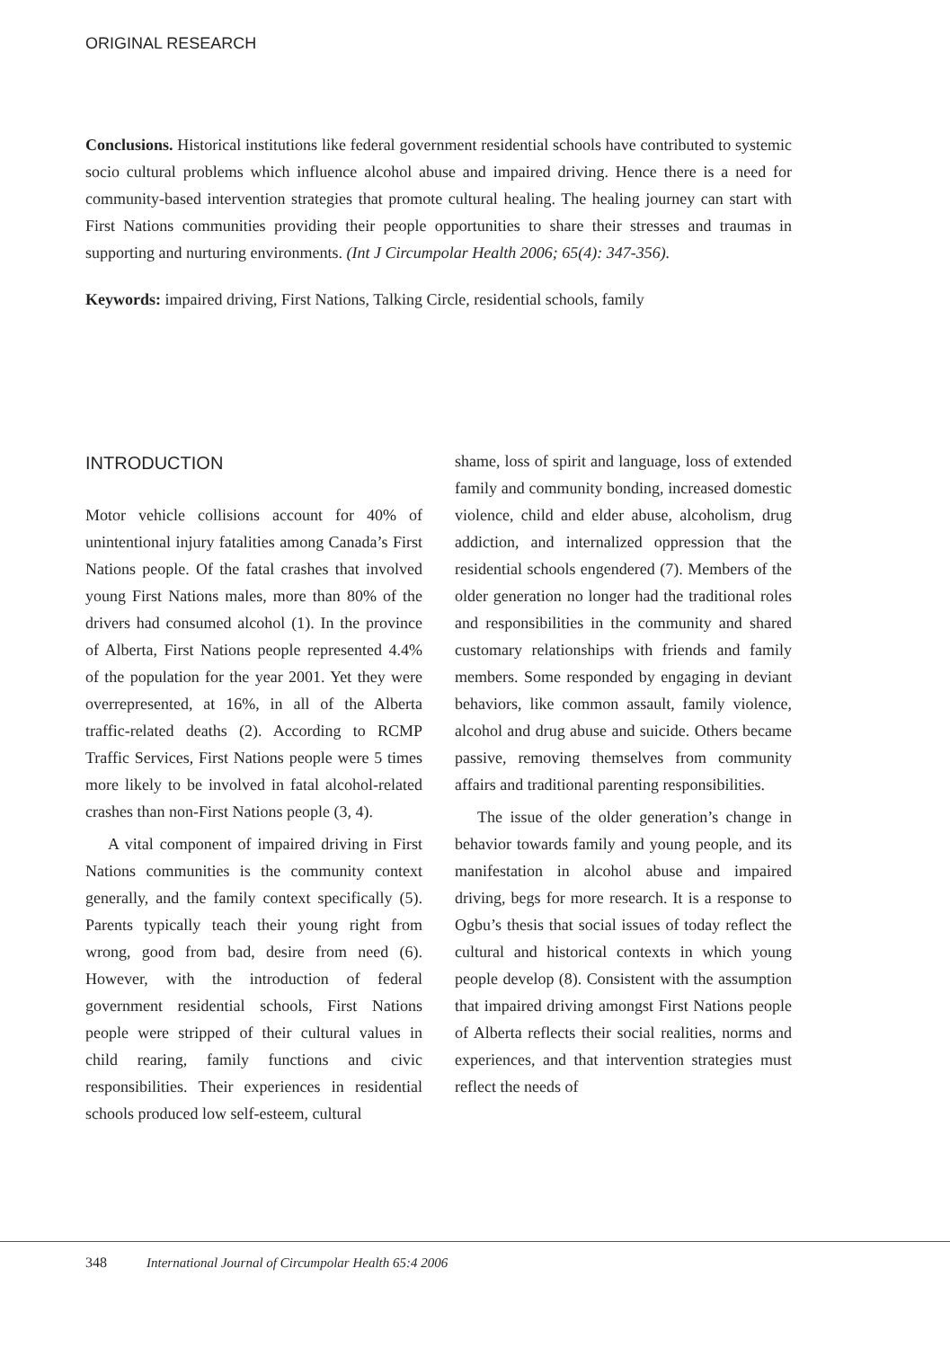ORIGINAL RESEARCH
Conclusions. Historical institutions like federal government residential schools have contributed to systemic socio cultural problems which influence alcohol abuse and impaired driving. Hence there is a need for community-based intervention strategies that promote cultural healing. The healing journey can start with First Nations communities providing their people opportunities to share their stresses and traumas in supporting and nurturing environments. (Int J Circumpolar Health 2006; 65(4): 347-356).
Keywords: impaired driving, First Nations, Talking Circle, residential schools, family
INTRODUCTION
Motor vehicle collisions account for 40% of unintentional injury fatalities among Canada’s First Nations people. Of the fatal crashes that involved young First Nations males, more than 80% of the drivers had consumed alcohol (1). In the province of Alberta, First Nations people represented 4.4% of the population for the year 2001. Yet they were overrepresented, at 16%, in all of the Alberta traffic-related deaths (2). According to RCMP Traffic Services, First Nations people were 5 times more likely to be involved in fatal alcohol-related crashes than non-First Nations people (3, 4).
A vital component of impaired driving in First Nations communities is the community context generally, and the family context specifically (5). Parents typically teach their young right from wrong, good from bad, desire from need (6). However, with the introduction of federal government residential schools, First Nations people were stripped of their cultural values in child rearing, family functions and civic responsibilities. Their experiences in residential schools produced low self-esteem, cultural
shame, loss of spirit and language, loss of extended family and community bonding, increased domestic violence, child and elder abuse, alcoholism, drug addiction, and internalized oppression that the residential schools engendered (7). Members of the older generation no longer had the traditional roles and responsibilities in the community and shared customary relationships with friends and family members. Some responded by engaging in deviant behaviors, like common assault, family violence, alcohol and drug abuse and suicide. Others became passive, removing themselves from community affairs and traditional parenting responsibilities.
The issue of the older generation’s change in behavior towards family and young people, and its manifestation in alcohol abuse and impaired driving, begs for more research. It is a response to Ogbu’s thesis that social issues of today reflect the cultural and historical contexts in which young people develop (8). Consistent with the assumption that impaired driving amongst First Nations people of Alberta reflects their social realities, norms and experiences, and that intervention strategies must reflect the needs of
348 International Journal of Circumpolar Health 65:4 2006